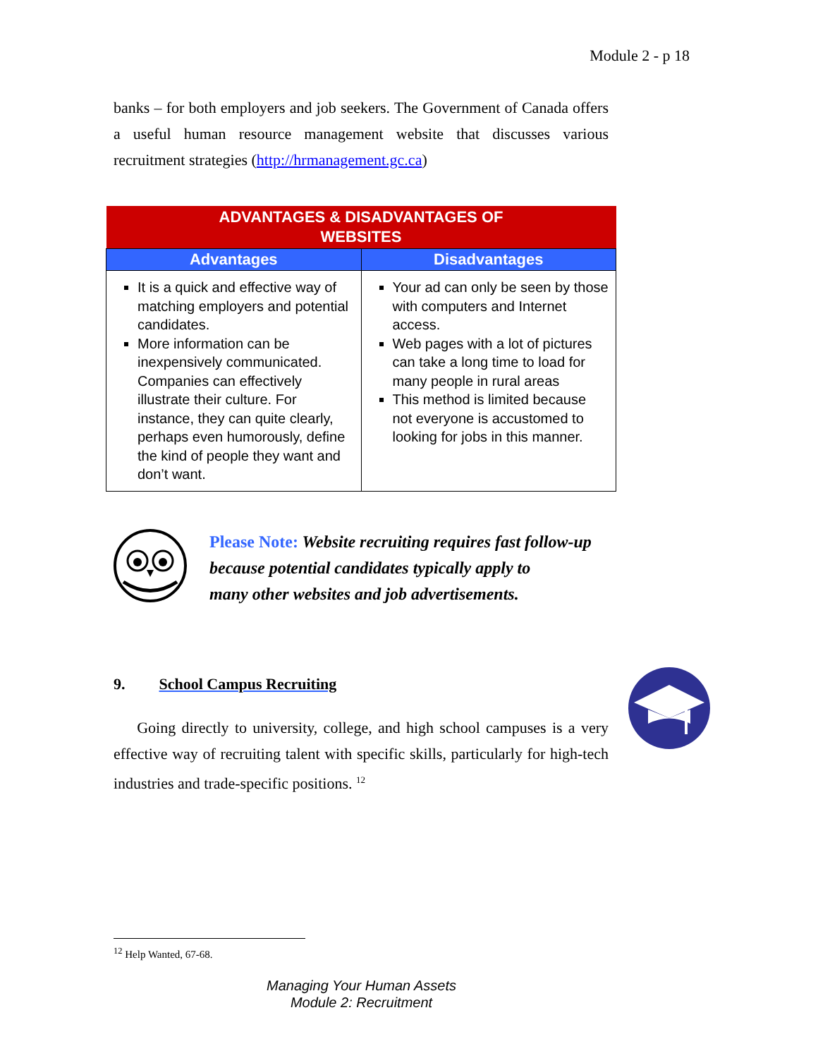Module 2 - p 18
banks – for both employers and job seekers. The Government of Canada offers a useful human resource management website that discusses various recruitment strategies (http://hrmanagement.gc.ca)
| ADVANTAGES & DISADVANTAGES OF WEBSITES | |
| --- | --- |
| Advantages | Disadvantages |
| It is a quick and effective way of matching employers and potential candidates. More information can be inexpensively communicated. Companies can effectively illustrate their culture. For instance, they can quite clearly, perhaps even humorously, define the kind of people they want and don’t want. | Your ad can only be seen by those with computers and Internet access. Web pages with a lot of pictures can take a long time to load for many people in rural areas This method is limited because not everyone is accustomed to looking for jobs in this manner. |
Please Note: Website recruiting requires fast follow-up
because potential candidates typically apply to
many other websites and job advertisements.
9. School Campus Recruiting
Going directly to university, college, and high school campuses is a very effective way of recruiting talent with specific skills, particularly for high-tech industries and trade-specific positions. <sup>12</sup>
<sup>12</sup> Help Wanted, 67-68.
Managing Your Human Assets
Module 2: Recruitment